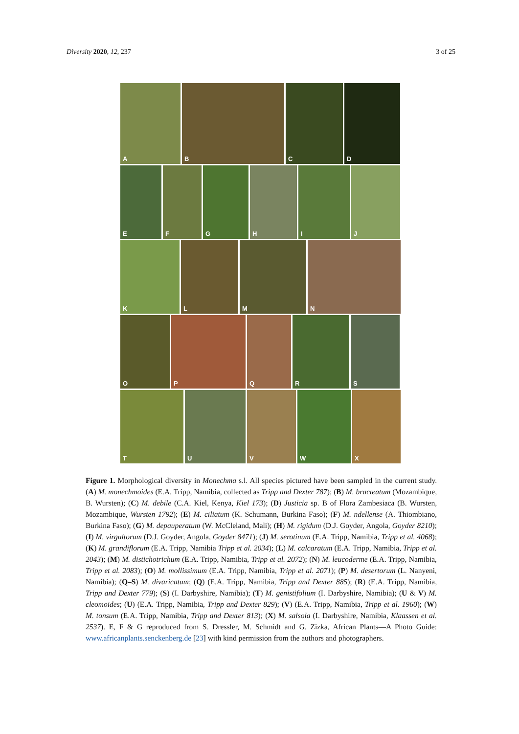Diversity 2020, 12, 237 3 of 25
A
B
C
D
E
F
G
H
I
J
K
L
M
N
O
P
Q
R
S
T
U
V
W
X
Figure 1. Morphological diversity in Monechma s.l. All species pictured have been sampled in the current study. (A) M. monechmoides (E.A. Tripp, Namibia, collected as Tripp and Dexter 787); (B) M. bracteatum (Mozambique, B. Wursten); (C) M. debile (C.A. Kiel, Kenya, Kiel 173); (D) Justicia sp. B of Flora Zambesiaca (B. Wursten, Mozambique, Wursten 1792); (E) M. ciliatum (K. Schumann, Burkina Faso); (F) M. ndellense (A. Thiombiano, Burkina Faso); (G) M. depauperatum (W. McCleland, Mali); (H) M. rigidum (D.J. Goyder, Angola, Goyder 8210); (I) M. virgultorum (D.J. Goyder, Angola, Goyder 8471); (J) M. serotinum (E.A. Tripp, Namibia, Tripp et al. 4068); (K) M. grandiflorum (E.A. Tripp, Namibia Tripp et al. 2034); (L) M. calcaratum (E.A. Tripp, Namibia, Tripp et al. 2043); (M) M. distichotrichum (E.A. Tripp, Namibia, Tripp et al. 2072); (N) M. leucoderme (E.A. Tripp, Namibia, Tripp et al. 2083); (O) M. mollissimum (E.A. Tripp, Namibia, Tripp et al. 2071); (P) M. desertorum (L. Nanyeni, Namibia); (Q–S) M. divaricatum; (Q) (E.A. Tripp, Namibia, Tripp and Dexter 885); (R) (E.A. Tripp, Namibia, Tripp and Dexter 779); (S) (I. Darbyshire, Namibia); (T) M. genistifolium (I. Darbyshire, Namibia); (U & V) M. cleomoides; (U) (E.A. Tripp, Namibia, Tripp and Dexter 829); (V) (E.A. Tripp, Namibia, Tripp et al. 1960); (W) M. tonsum (E.A. Tripp, Namibia, Tripp and Dexter 813); (X) M. salsola (I. Darbyshire, Namibia, Klaassen et al. 2537). E, F & G reproduced from S. Dressler, M. Schmidt and G. Zizka, African Plants—A Photo Guide: www.africanplants.senckenberg.de [23] with kind permission from the authors and photographers.